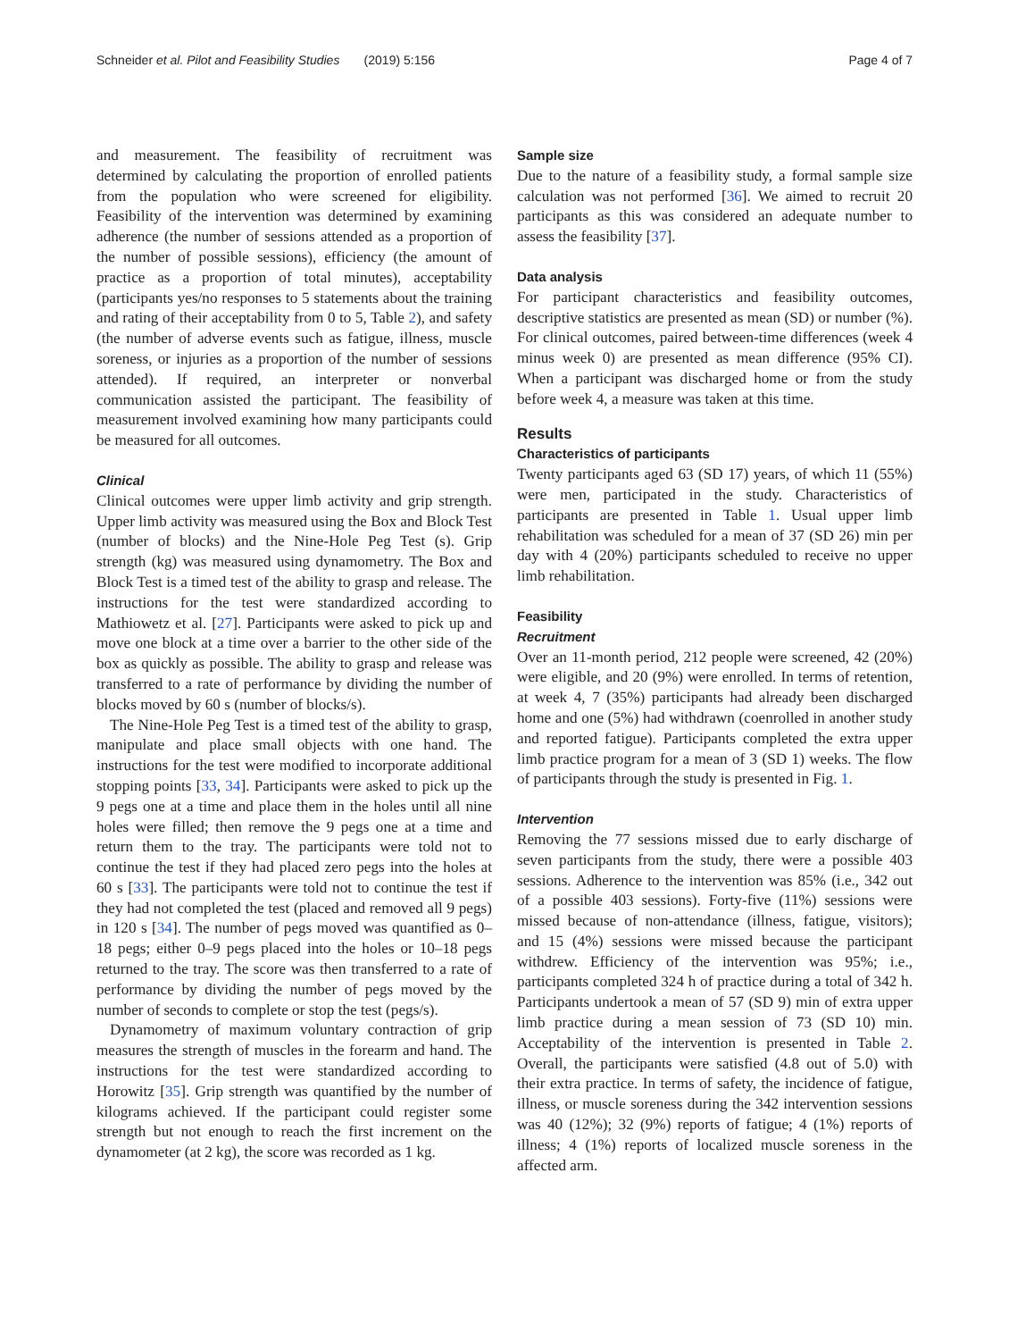Schneider et al. Pilot and Feasibility Studies (2019) 5:156 Page 4 of 7
and measurement. The feasibility of recruitment was determined by calculating the proportion of enrolled patients from the population who were screened for eligibility. Feasibility of the intervention was determined by examining adherence (the number of sessions attended as a proportion of the number of possible sessions), efficiency (the amount of practice as a proportion of total minutes), acceptability (participants yes/no responses to 5 statements about the training and rating of their acceptability from 0 to 5, Table 2), and safety (the number of adverse events such as fatigue, illness, muscle soreness, or injuries as a proportion of the number of sessions attended). If required, an interpreter or nonverbal communication assisted the participant. The feasibility of measurement involved examining how many participants could be measured for all outcomes.
Clinical
Clinical outcomes were upper limb activity and grip strength. Upper limb activity was measured using the Box and Block Test (number of blocks) and the Nine-Hole Peg Test (s). Grip strength (kg) was measured using dynamometry. The Box and Block Test is a timed test of the ability to grasp and release. The instructions for the test were standardized according to Mathiowetz et al. [27]. Participants were asked to pick up and move one block at a time over a barrier to the other side of the box as quickly as possible. The ability to grasp and release was transferred to a rate of performance by dividing the number of blocks moved by 60 s (number of blocks/s).
The Nine-Hole Peg Test is a timed test of the ability to grasp, manipulate and place small objects with one hand. The instructions for the test were modified to incorporate additional stopping points [33, 34]. Participants were asked to pick up the 9 pegs one at a time and place them in the holes until all nine holes were filled; then remove the 9 pegs one at a time and return them to the tray. The participants were told not to continue the test if they had placed zero pegs into the holes at 60 s [33]. The participants were told not to continue the test if they had not completed the test (placed and removed all 9 pegs) in 120 s [34]. The number of pegs moved was quantified as 0–18 pegs; either 0–9 pegs placed into the holes or 10–18 pegs returned to the tray. The score was then transferred to a rate of performance by dividing the number of pegs moved by the number of seconds to complete or stop the test (pegs/s).
Dynamometry of maximum voluntary contraction of grip measures the strength of muscles in the forearm and hand. The instructions for the test were standardized according to Horowitz [35]. Grip strength was quantified by the number of kilograms achieved. If the participant could register some strength but not enough to reach the first increment on the dynamometer (at 2 kg), the score was recorded as 1 kg.
Sample size
Due to the nature of a feasibility study, a formal sample size calculation was not performed [36]. We aimed to recruit 20 participants as this was considered an adequate number to assess the feasibility [37].
Data analysis
For participant characteristics and feasibility outcomes, descriptive statistics are presented as mean (SD) or number (%). For clinical outcomes, paired between-time differences (week 4 minus week 0) are presented as mean difference (95% CI). When a participant was discharged home or from the study before week 4, a measure was taken at this time.
Results
Characteristics of participants
Twenty participants aged 63 (SD 17) years, of which 11 (55%) were men, participated in the study. Characteristics of participants are presented in Table 1. Usual upper limb rehabilitation was scheduled for a mean of 37 (SD 26) min per day with 4 (20%) participants scheduled to receive no upper limb rehabilitation.
Feasibility
Recruitment
Over an 11-month period, 212 people were screened, 42 (20%) were eligible, and 20 (9%) were enrolled. In terms of retention, at week 4, 7 (35%) participants had already been discharged home and one (5%) had withdrawn (coenrolled in another study and reported fatigue). Participants completed the extra upper limb practice program for a mean of 3 (SD 1) weeks. The flow of participants through the study is presented in Fig. 1.
Intervention
Removing the 77 sessions missed due to early discharge of seven participants from the study, there were a possible 403 sessions. Adherence to the intervention was 85% (i.e., 342 out of a possible 403 sessions). Forty-five (11%) sessions were missed because of non-attendance (illness, fatigue, visitors); and 15 (4%) sessions were missed because the participant withdrew. Efficiency of the intervention was 95%; i.e., participants completed 324 h of practice during a total of 342 h. Participants undertook a mean of 57 (SD 9) min of extra upper limb practice during a mean session of 73 (SD 10) min. Acceptability of the intervention is presented in Table 2. Overall, the participants were satisfied (4.8 out of 5.0) with their extra practice. In terms of safety, the incidence of fatigue, illness, or muscle soreness during the 342 intervention sessions was 40 (12%); 32 (9%) reports of fatigue; 4 (1%) reports of illness; 4 (1%) reports of localized muscle soreness in the affected arm.